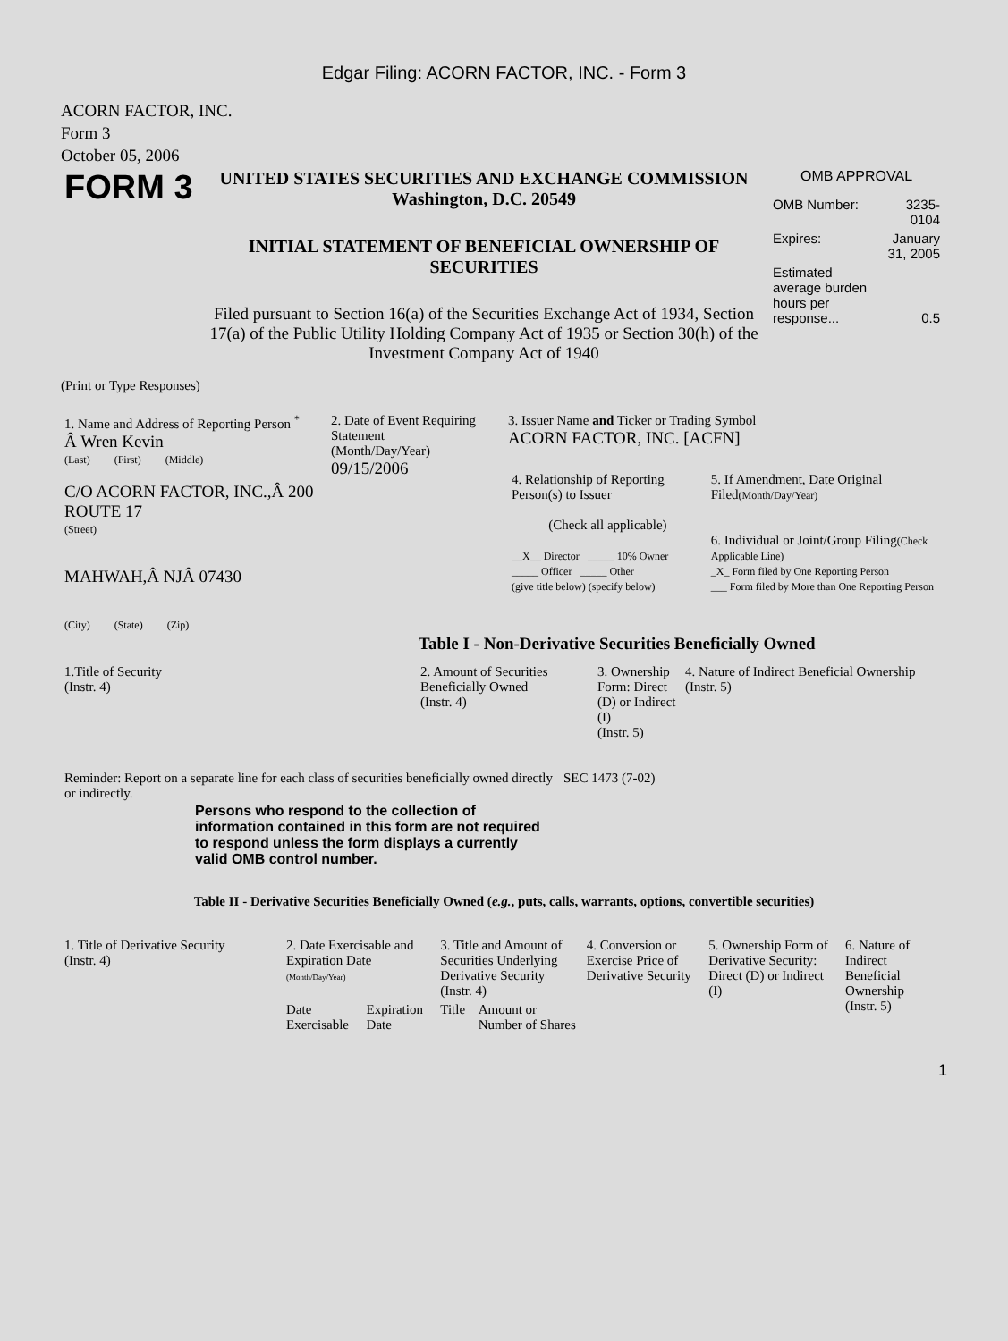Edgar Filing: ACORN FACTOR, INC. - Form 3
ACORN FACTOR, INC.
Form 3
October 05, 2006
| FORM 3 | UNITED STATES SECURITIES AND EXCHANGE COMMISSION Washington, D.C. 20549 INITIAL STATEMENT OF BENEFICIAL OWNERSHIP OF SECURITIES Filed pursuant to Section 16(a) of the Securities Exchange Act of 1934, Section 17(a) of the Public Utility Holding Company Act of 1935 or Section 30(h) of the Investment Company Act of 1940 | OMB APPROVAL / OMB Number: / 3235-0104 / / Expires: / January 31, 2005 / / Estimated average burden hours per response... / 0.5 / |
(Print or Type Responses)
| 1. Name and Address of Reporting Person <sup>*</sup> Â Wren Kevin (Last) (First) (Middle) C/O ACORN FACTOR, INC.,Â 200 ROUTE 17 (Street) MAHWAH,Â NJÂ 07430 (City) (State) (Zip) | 2. Date of Event Requiring Statement (Month/Day/Year) 09/15/2006 | 3. Issuer Name and Ticker or Trading Symbol ACORN FACTOR, INC. [ACFN] / 4. Relationship of Reporting Person(s) to Issuer (Check all applicable) __X__ Director _____ 10% Owner _____ Officer _____ Other (give title below) (specify below) / 5. If Amendment, Date Original Filed (Month/Day/Year) 6. Individual or Joint/Group Filing (Check Applicable Line) _X_ Form filed by One Reporting Person ___ Form filed by More than One Reporting Person / |
Table I - Non-Derivative Securities Beneficially Owned
| 1.Title of Security (Instr. 4) | 2. Amount of Securities Beneficially Owned (Instr. 4) | 3. Ownership Form: Direct (D) or Indirect (I) (Instr. 5) | 4. Nature of Indirect Beneficial Ownership (Instr. 5) |
| --- | --- | --- | --- |
| Reminder: Report on a separate line for each class of securities beneficially owned directly or indirectly. | SEC 1473 (7-02) |
Persons who respond to the collection of information contained in this form are not required to respond unless the form displays a currently valid OMB control number.
Table II - Derivative Securities Beneficially Owned (e.g., puts, calls, warrants, options, convertible securities)
| 1. Title of Derivative Security (Instr. 4) | 2. Date Exercisable and Expiration Date (Month/Day/Year) | | 3. Title and Amount of Securities Underlying Derivative Security (Instr. 4) | | 4. Conversion or Exercise Price of Derivative Security | 5. Ownership Form of Derivative Security: Direct (D) or Indirect (I) | 6. Nature of Indirect Beneficial Ownership (Instr. 5) |
| --- | --- | --- | --- | --- | --- | --- | --- |
| | Date Exercisable | Expiration Date | Title | Amount or Number of Shares | | | |
1